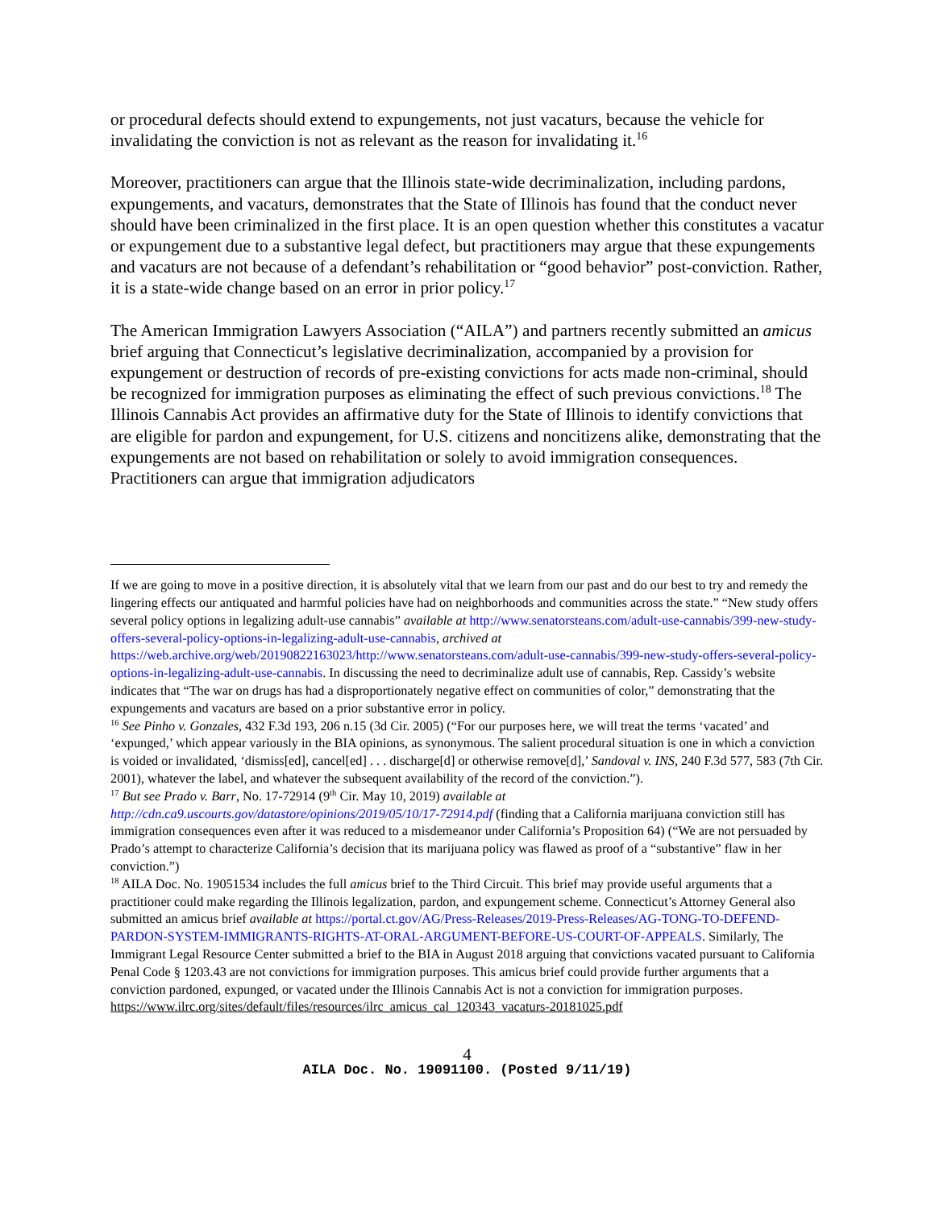or procedural defects should extend to expungements, not just vacaturs, because the vehicle for invalidating the conviction is not as relevant as the reason for invalidating it.<sup>16</sup>
Moreover, practitioners can argue that the Illinois state-wide decriminalization, including pardons, expungements, and vacaturs, demonstrates that the State of Illinois has found that the conduct never should have been criminalized in the first place. It is an open question whether this constitutes a vacatur or expungement due to a substantive legal defect, but practitioners may argue that these expungements and vacaturs are not because of a defendant’s rehabilitation or “good behavior” post-conviction. Rather, it is a state-wide change based on an error in prior policy.<sup>17</sup>
The American Immigration Lawyers Association (“AILA”) and partners recently submitted an amicus brief arguing that Connecticut’s legislative decriminalization, accompanied by a provision for expungement or destruction of records of pre-existing convictions for acts made non-criminal, should be recognized for immigration purposes as eliminating the effect of such previous convictions.<sup>18</sup> The Illinois Cannabis Act provides an affirmative duty for the State of Illinois to identify convictions that are eligible for pardon and expungement, for U.S. citizens and noncitizens alike, demonstrating that the expungements are not based on rehabilitation or solely to avoid immigration consequences. Practitioners can argue that immigration adjudicators
If we are going to move in a positive direction, it is absolutely vital that we learn from our past and do our best to try and remedy the lingering effects our antiquated and harmful policies have had on neighborhoods and communities across the state.” “New study offers several policy options in legalizing adult-use cannabis” available at http://www.senatorsteans.com/adult-use-cannabis/399-new-study-offers-several-policy-options-in-legalizing-adult-use-cannabis, archived at https://web.archive.org/web/20190822163023/http://www.senatorsteans.com/adult-use-cannabis/399-new-study-offers-several-policy-options-in-legalizing-adult-use-cannabis. In discussing the need to decriminalize adult use of cannabis, Rep. Cassidy’s website indicates that “The war on drugs has had a disproportionately negative effect on communities of color,” demonstrating that the expungements and vacaturs are based on a prior substantive error in policy.
<sup>16</sup> See Pinho v. Gonzales, 432 F.3d 193, 206 n.15 (3d Cir. 2005) (“For our purposes here, we will treat the terms ‘vacated’ and ‘expunged,’ which appear variously in the BIA opinions, as synonymous. The salient procedural situation is one in which a conviction is voided or invalidated, ‘dismiss[ed], cancel[ed] . . . discharge[d] or otherwise remove[d],’ Sandoval v. INS, 240 F.3d 577, 583 (7th Cir. 2001), whatever the label, and whatever the subsequent availability of the record of the conviction.”).
<sup>17</sup> But see Prado v. Barr, No. 17-72914 (9<sup>th</sup> Cir. May 10, 2019) available at http://cdn.ca9.uscourts.gov/datastore/opinions/2019/05/10/17-72914.pdf (finding that a California marijuana conviction still has immigration consequences even after it was reduced to a misdemeanor under California’s Proposition 64) (“We are not persuaded by Prado’s attempt to characterize California’s decision that its marijuana policy was flawed as proof of a “substantive” flaw in her conviction.”)
<sup>18</sup> AILA Doc. No. 19051534 includes the full amicus brief to the Third Circuit. This brief may provide useful arguments that a practitioner could make regarding the Illinois legalization, pardon, and expungement scheme. Connecticut’s Attorney General also submitted an amicus brief available at https://portal.ct.gov/AG/Press-Releases/2019-Press-Releases/AG-TONG-TO-DEFEND-PARDON-SYSTEM-IMMIGRANTS-RIGHTS-AT-ORAL-ARGUMENT-BEFORE-US-COURT-OF-APPEALS. Similarly, The Immigrant Legal Resource Center submitted a brief to the BIA in August 2018 arguing that convictions vacated pursuant to California Penal Code § 1203.43 are not convictions for immigration purposes. This amicus brief could provide further arguments that a conviction pardoned, expunged, or vacated under the Illinois Cannabis Act is not a conviction for immigration purposes. https://www.ilrc.org/sites/default/files/resources/ilrc_amicus_cal_120343_vacaturs-20181025.pdf
4
AILA Doc. No. 19091100. (Posted 9/11/19)